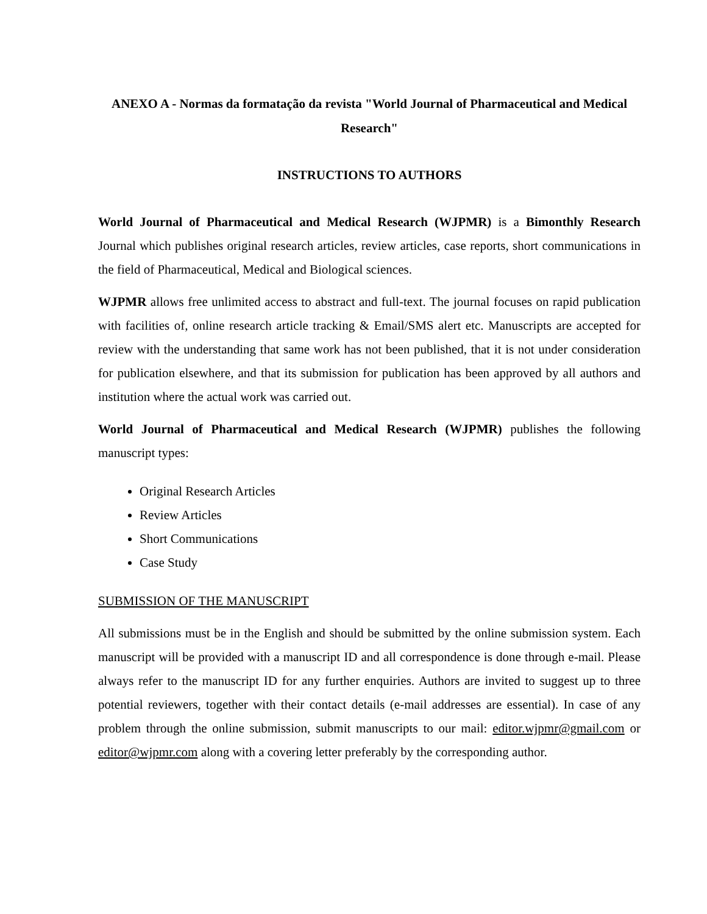ANEXO A - Normas da formatação da revista "World Journal of Pharmaceutical and Medical Research"
INSTRUCTIONS TO AUTHORS
World Journal of Pharmaceutical and Medical Research (WJPMR) is a Bimonthly Research Journal which publishes original research articles, review articles, case reports, short communications in the field of Pharmaceutical, Medical and Biological sciences.
WJPMR allows free unlimited access to abstract and full-text. The journal focuses on rapid publication with facilities of, online research article tracking & Email/SMS alert etc. Manuscripts are accepted for review with the understanding that same work has not been published, that it is not under consideration for publication elsewhere, and that its submission for publication has been approved by all authors and institution where the actual work was carried out.
World Journal of Pharmaceutical and Medical Research (WJPMR) publishes the following manuscript types:
Original Research Articles
Review Articles
Short Communications
Case Study
SUBMISSION OF THE MANUSCRIPT
All submissions must be in the English and should be submitted by the online submission system. Each manuscript will be provided with a manuscript ID and all correspondence is done through e-mail. Please always refer to the manuscript ID for any further enquiries. Authors are invited to suggest up to three potential reviewers, together with their contact details (e-mail addresses are essential). In case of any problem through the online submission, submit manuscripts to our mail: editor.wjpmr@gmail.com or editor@wjpmr.com along with a covering letter preferably by the corresponding author.